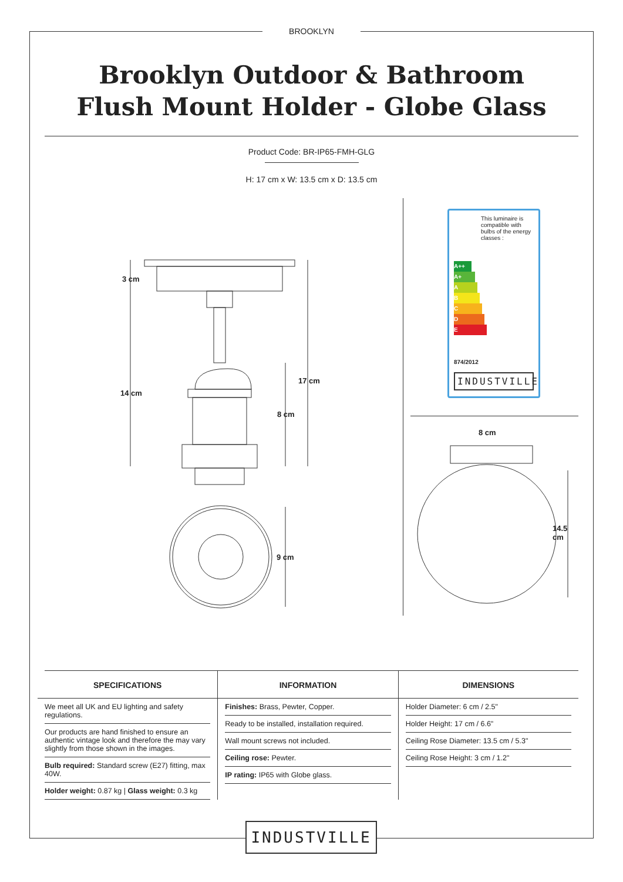BROOKLYN
Brooklyn Outdoor & Bathroom
Flush Mount Holder - Globe Glass
Product Code: BR-IP65-FMH-GLG
H: 17 cm x W: 13.5 cm x D: 13.5 cm
3 cm
14 cm
17 cm
8 cm
9 cm
This luminaire is compatible with bulbs of the energy classes :
A++
A+
A
B
C
D
E
874/2012
INDUSTVILLE
8 cm
14.5 cm
SPECIFICATIONS
We meet all UK and EU lighting and safety regulations.
Our products are hand finished to ensure an authentic vintage look and therefore the may vary slightly from those shown in the images.
Bulb required: Standard screw (E27) fitting, max 40W.
Holder weight: 0.87 kg | Glass weight: 0.3 kg
INFORMATION
Finishes: Brass, Pewter, Copper.
Ready to be installed, installation required.
Wall mount screws not included.
Ceiling rose: Pewter.
IP rating: IP65 with Globe glass.
DIMENSIONS
Holder Diameter: 6 cm / 2.5"
Holder Height: 17 cm / 6.6"
Ceiling Rose Diameter: 13.5 cm / 5.3"
Ceiling Rose Height: 3 cm / 1.2"
INDUSTVILLE